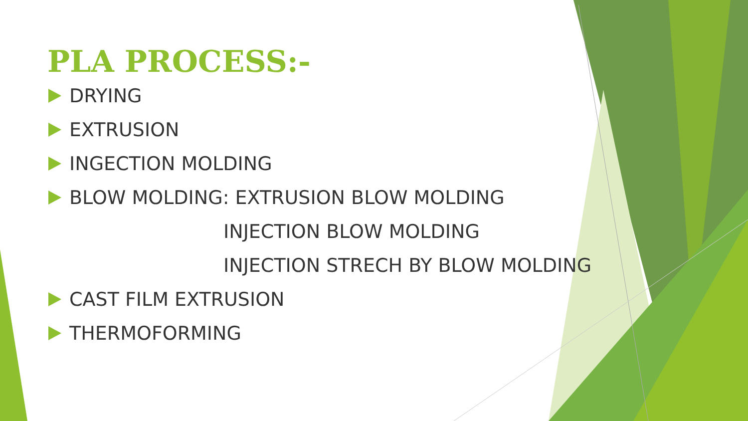PLA PROCESS:-
DRYING
EXTRUSION
INGECTION MOLDING
BLOW MOLDING: EXTRUSION BLOW MOLDING
INJECTION BLOW MOLDING
INJECTION STRECH BY BLOW MOLDING
CAST FILM EXTRUSION
THERMOFORMING